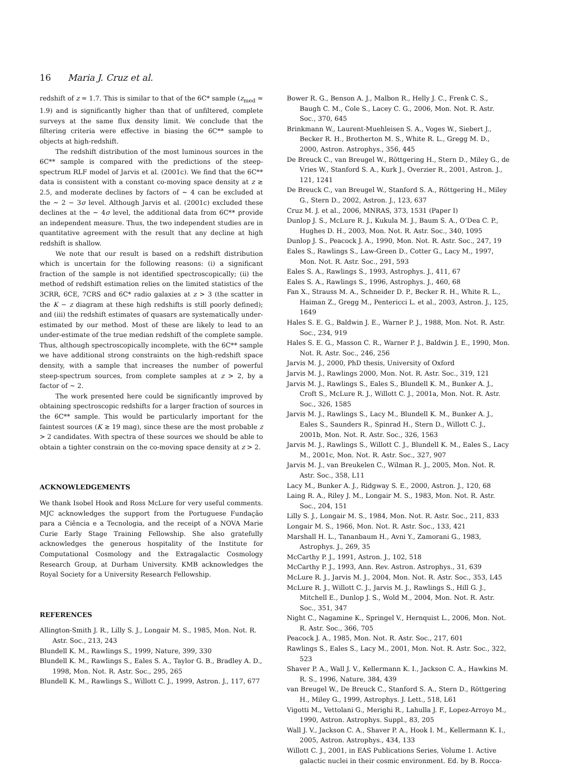16 Maria J. Cruz et al.
redshift of z ≈ 1.7. This is similar to that of the 6C* sample (z<sub>med</sub> ≈ 1.9) and is significantly higher than that of unfiltered, complete surveys at the same flux density limit. We conclude that the filtering criteria were effective in biasing the 6C** sample to objects at high-redshift.
The redshift distribution of the most luminous sources in the 6C** sample is compared with the predictions of the steep-spectrum RLF model of Jarvis et al. (2001c). We find that the 6C** data is consistent with a constant co-moving space density at z ≳ 2.5, and moderate declines by factors of ∼ 4 can be excluded at the ∼ 2 − 3σ level. Although Jarvis et al. (2001c) excluded these declines at the ∼ 4σ level, the additional data from 6C** provide an independent measure. Thus, the two independent studies are in quantitative agreement with the result that any decline at high redshift is shallow.
We note that our result is based on a redshift distribution which is uncertain for the following reasons: (i) a significant fraction of the sample is not identified spectroscopically; (ii) the method of redshift estimation relies on the limited statistics of the 3CRR, 6CE, 7CRS and 6C* radio galaxies at z > 3 (the scatter in the K − z diagram at these high redshifts is still poorly defined); and (iii) the redshift estimates of quasars are systematically under-estimated by our method. Most of these are likely to lead to an under-estimate of the true median redshift of the complete sample. Thus, although spectroscopically incomplete, with the 6C** sample we have additional strong constraints on the high-redshift space density, with a sample that increases the number of powerful steep-spectrum sources, from complete samples at z > 2, by a factor of ∼ 2.
The work presented here could be significantly improved by obtaining spectroscopic redshifts for a larger fraction of sources in the 6C** sample. This would be particularly important for the faintest sources (K ≳ 19 mag), since these are the most probable z > 2 candidates. With spectra of these sources we should be able to obtain a tighter constrain on the co-moving space density at z > 2.
ACKNOWLEDGEMENTS
We thank Isobel Hook and Ross McLure for very useful comments. MJC acknowledges the support from the Portuguese Fundação para a Ciência e a Tecnologia, and the receipt of a NOVA Marie Curie Early Stage Training Fellowship. She also gratefully acknowledges the generous hospitality of the Institute for Computational Cosmology and the Extragalactic Cosmology Research Group, at Durham University. KMB acknowledges the Royal Society for a University Research Fellowship.
REFERENCES
Allington-Smith J. R., Lilly S. J., Longair M. S., 1985, Mon. Not. R. Astr. Soc., 213, 243
Blundell K. M., Rawlings S., 1999, Nature, 399, 330
Blundell K. M., Rawlings S., Eales S. A., Taylor G. B., Bradley A. D., 1998, Mon. Not. R. Astr. Soc., 295, 265
Blundell K. M., Rawlings S., Willott C. J., 1999, Astron. J., 117, 677
Bower R. G., Benson A. J., Malbon R., Helly J. C., Frenk C. S., Baugh C. M., Cole S., Lacey C. G., 2006, Mon. Not. R. Astr. Soc., 370, 645
Brinkmann W., Laurent-Muehleisen S. A., Voges W., Siebert J., Becker R. H., Brotherton M. S., White R. L., Gregg M. D., 2000, Astron. Astrophys., 356, 445
De Breuck C., van Breugel W., Röttgering H., Stern D., Miley G., de Vries W., Stanford S. A., Kurk J., Overzier R., 2001, Astron. J., 121, 1241
De Breuck C., van Breugel W., Stanford S. A., Röttgering H., Miley G., Stern D., 2002, Astron. J., 123, 637
Cruz M. J. et al., 2006, MNRAS, 373, 1531 (Paper I)
Dunlop J. S., McLure R. J., Kukula M. J., Baum S. A., O’Dea C. P., Hughes D. H., 2003, Mon. Not. R. Astr. Soc., 340, 1095
Dunlop J. S., Peacock J. A., 1990, Mon. Not. R. Astr. Soc., 247, 19
Eales S., Rawlings S., Law-Green D., Cotter G., Lacy M., 1997, Mon. Not. R. Astr. Soc., 291, 593
Eales S. A., Rawlings S., 1993, Astrophys. J., 411, 67
Eales S. A., Rawlings S., 1996, Astrophys. J., 460, 68
Fan X., Strauss M. A., Schneider D. P., Becker R. H., White R. L., Haiman Z., Gregg M., Pentericci L. et al., 2003, Astron. J., 125, 1649
Hales S. E. G., Baldwin J. E., Warner P. J., 1988, Mon. Not. R. Astr. Soc., 234, 919
Hales S. E. G., Masson C. R., Warner P. J., Baldwin J. E., 1990, Mon. Not. R. Astr. Soc., 246, 256
Jarvis M. J., 2000, PhD thesis, University of Oxford
Jarvis M. J., Rawlings 2000, Mon. Not. R. Astr. Soc., 319, 121
Jarvis M. J., Rawlings S., Eales S., Blundell K. M., Bunker A. J., Croft S., McLure R. J., Willott C. J., 2001a, Mon. Not. R. Astr. Soc., 326, 1585
Jarvis M. J., Rawlings S., Lacy M., Blundell K. M., Bunker A. J., Eales S., Saunders R., Spinrad H., Stern D., Willott C. J., 2001b, Mon. Not. R. Astr. Soc., 326, 1563
Jarvis M. J., Rawlings S., Willott C. J., Blundell K. M., Eales S., Lacy M., 2001c, Mon. Not. R. Astr. Soc., 327, 907
Jarvis M. J., van Breukelen C., Wilman R. J., 2005, Mon. Not. R. Astr. Soc., 358, L11
Lacy M., Bunker A. J., Ridgway S. E., 2000, Astron. J., 120, 68
Laing R. A., Riley J. M., Longair M. S., 1983, Mon. Not. R. Astr. Soc., 204, 151
Lilly S. J., Longair M. S., 1984, Mon. Not. R. Astr. Soc., 211, 833
Longair M. S., 1966, Mon. Not. R. Astr. Soc., 133, 421
Marshall H. L., Tananbaum H., Avni Y., Zamorani G., 1983, Astrophys. J., 269, 35
McCarthy P. J., 1991, Astron. J., 102, 518
McCarthy P. J., 1993, Ann. Rev. Astron. Astrophys., 31, 639
McLure R. J., Jarvis M. J., 2004, Mon. Not. R. Astr. Soc., 353, L45
McLure R. J., Willott C. J., Jarvis M. J., Rawlings S., Hill G. J., Mitchell E., Dunlop J. S., Wold M., 2004, Mon. Not. R. Astr. Soc., 351, 347
Night C., Nagamine K., Springel V., Hernquist L., 2006, Mon. Not. R. Astr. Soc., 366, 705
Peacock J. A., 1985, Mon. Not. R. Astr. Soc., 217, 601
Rawlings S., Eales S., Lacy M., 2001, Mon. Not. R. Astr. Soc., 322, 523
Shaver P. A., Wall J. V., Kellermann K. I., Jackson C. A., Hawkins M. R. S., 1996, Nature, 384, 439
van Breugel W., De Breuck C., Stanford S. A., Stern D., Röttgering H., Miley G., 1999, Astrophys. J. Lett., 518, L61
Vigotti M., Vettolani G., Merighi R., Lahulla J. F., Lopez-Arroyo M., 1990, Astron. Astrophys. Suppl., 83, 205
Wall J. V., Jackson C. A., Shaver P. A., Hook I. M., Kellermann K. I., 2005, Astron. Astrophys., 434, 133
Willott C. J., 2001, in EAS Publications Series, Volume 1. Active galactic nuclei in their cosmic environment. Ed. by B. Rocca-